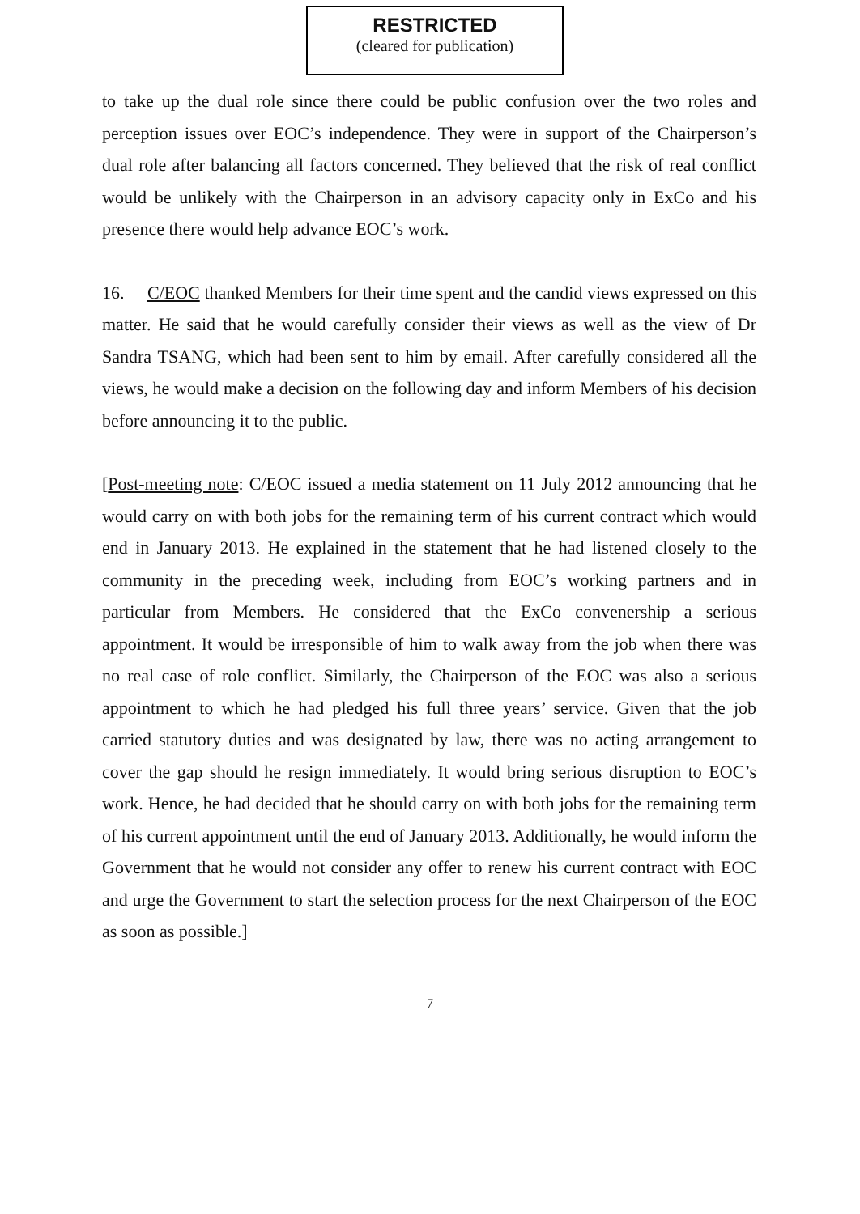RESTRICTED
(cleared for publication)
to take up the dual role since there could be public confusion over the two roles and perception issues over EOC’s independence. They were in support of the Chairperson’s dual role after balancing all factors concerned. They believed that the risk of real conflict would be unlikely with the Chairperson in an advisory capacity only in ExCo and his presence there would help advance EOC’s work.
16. C/EOC thanked Members for their time spent and the candid views expressed on this matter. He said that he would carefully consider their views as well as the view of Dr Sandra TSANG, which had been sent to him by email. After carefully considered all the views, he would make a decision on the following day and inform Members of his decision before announcing it to the public.
[Post-meeting note: C/EOC issued a media statement on 11 July 2012 announcing that he would carry on with both jobs for the remaining term of his current contract which would end in January 2013. He explained in the statement that he had listened closely to the community in the preceding week, including from EOC’s working partners and in particular from Members. He considered that the ExCo convenership a serious appointment. It would be irresponsible of him to walk away from the job when there was no real case of role conflict. Similarly, the Chairperson of the EOC was also a serious appointment to which he had pledged his full three years’ service. Given that the job carried statutory duties and was designated by law, there was no acting arrangement to cover the gap should he resign immediately. It would bring serious disruption to EOC’s work. Hence, he had decided that he should carry on with both jobs for the remaining term of his current appointment until the end of January 2013. Additionally, he would inform the Government that he would not consider any offer to renew his current contract with EOC and urge the Government to start the selection process for the next Chairperson of the EOC as soon as possible.]
7